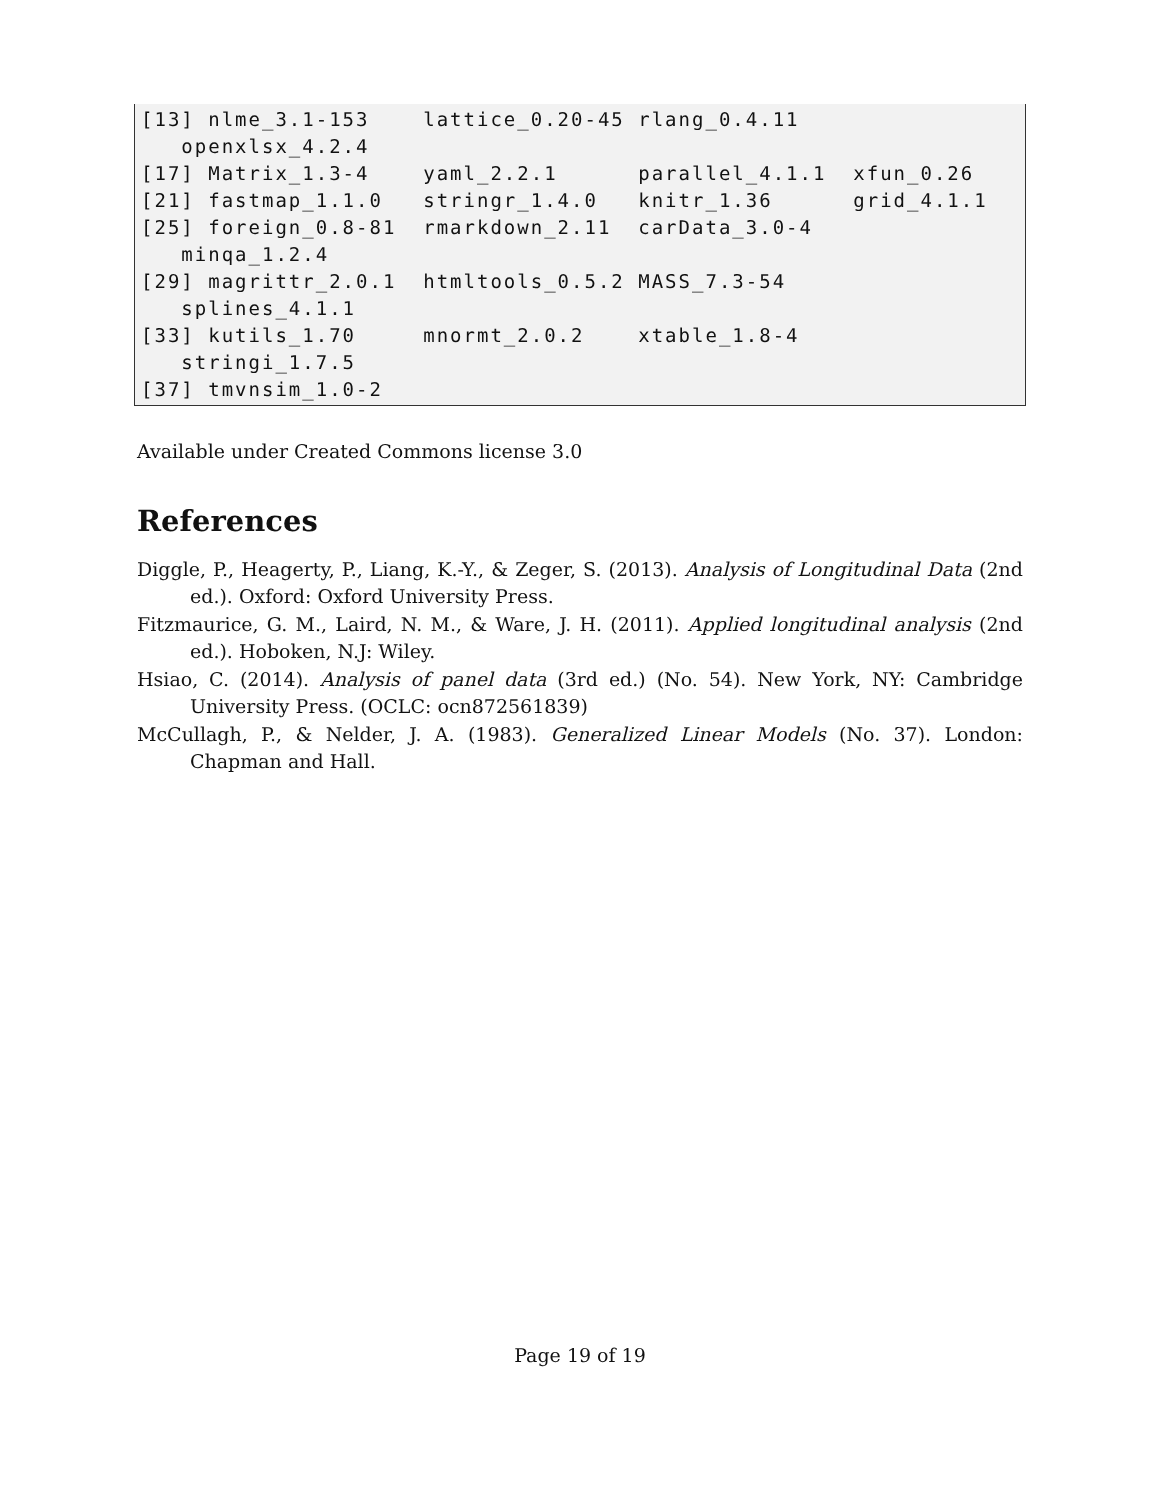[13] nlme_3.1-153 lattice_0.20-45 rlang_0.4.11 openxlsx_4.2.4 [17] Matrix_1.3-4 yaml_2.2.1 parallel_4.1.1 xfun_0.26 [21] fastmap_1.1.0 stringr_1.4.0 knitr_1.36 grid_4.1.1 [25] foreign_0.8-81 rmarkdown_2.11 carData_3.0-4 minqa_1.2.4 [29] magrittr_2.0.1 htmltools_0.5.2 MASS_7.3-54 splines_4.1.1 [33] kutils_1.70 mnormt_2.0.2 xtable_1.8-4 stringi_1.7.5 [37] tmvnsim_1.0-2
Available under Created Commons license 3.0
References
Diggle, P., Heagerty, P., Liang, K.-Y., & Zeger, S. (2013). Analysis of Longitudinal Data (2nd ed.). Oxford: Oxford University Press.
Fitzmaurice, G. M., Laird, N. M., & Ware, J. H. (2011). Applied longitudinal analysis (2nd ed.). Hoboken, N.J: Wiley.
Hsiao, C. (2014). Analysis of panel data (3rd ed.) (No. 54). New York, NY: Cambridge University Press. (OCLC: ocn872561839)
McCullagh, P., & Nelder, J. A. (1983). Generalized Linear Models (No. 37). London: Chapman and Hall.
Page 19 of 19